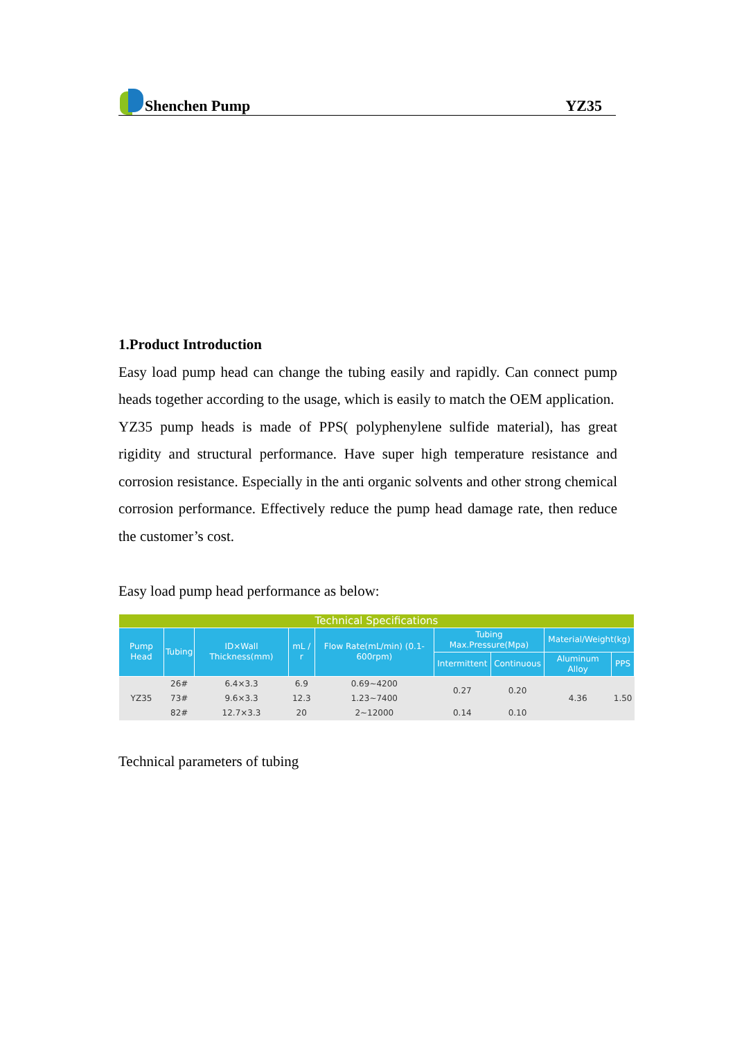Shenchen Pump YZ35
1.Product Introduction
Easy load pump head can change the tubing easily and rapidly. Can connect pump heads together according to the usage, which is easily to match the OEM application.
YZ35 pump heads is made of PPS( polyphenylene sulfide material), has great rigidity and structural performance. Have super high temperature resistance and corrosion resistance. Especially in the anti organic solvents and other strong chemical corrosion performance. Effectively reduce the pump head damage rate, then reduce the customer’s cost.
Easy load pump head performance as below:
| Technical Specifications | | | | | | | | |
| --- | --- | --- | --- | --- | --- | --- | --- | --- |
| Pump Head | Tubing | ID×Wall Thickness(mm) | mL / r | Flow Rate(mL/min) (0.1-600rpm) | Tubing Max.Pressure(Mpa) | | Material/Weight(kg) | |
| | | | | | Intermittent | Continuous | Aluminum Alloy | PPS |
| YZ35 | 26# | 6.4×3.3 | 6.9 | 0.69~4200 | 0.27 | 0.20 | 4.36 | 1.50 |
| | 73# | 9.6×3.3 | 12.3 | 1.23~7400 | | | | |
| | 82# | 12.7×3.3 | 20 | 2~12000 | 0.14 | 0.10 | | |
Technical parameters of tubing